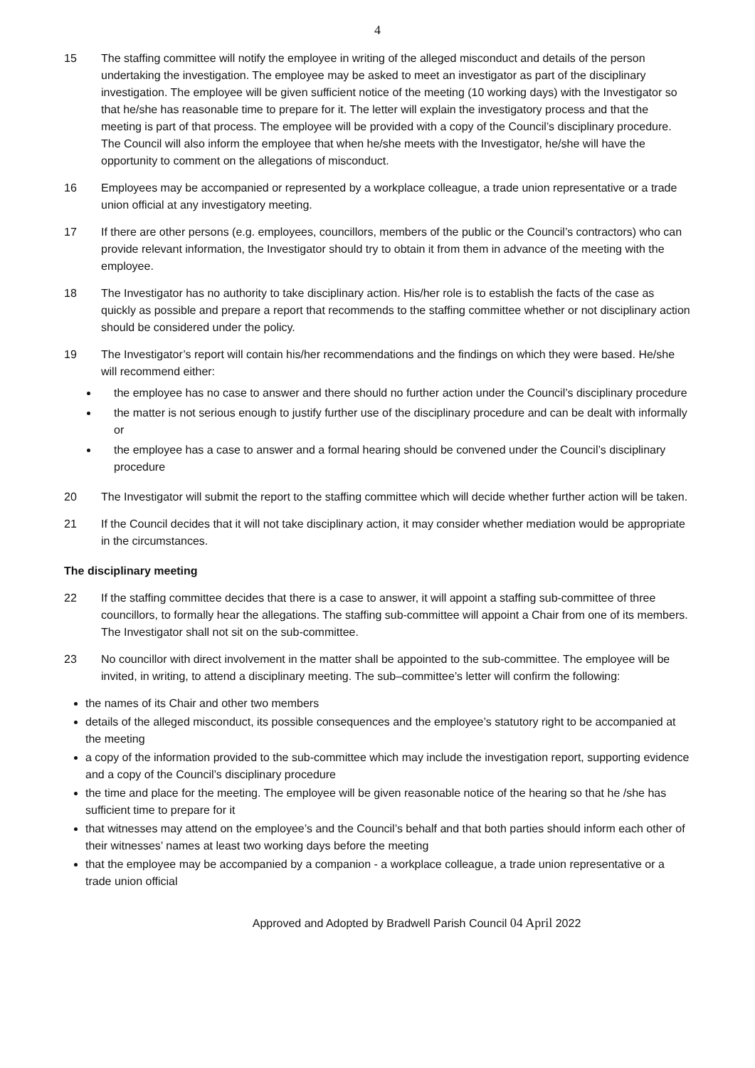4
15 The staffing committee will notify the employee in writing of the alleged misconduct and details of the person undertaking the investigation. The employee may be asked to meet an investigator as part of the disciplinary investigation. The employee will be given sufficient notice of the meeting (10 working days) with the Investigator so that he/she has reasonable time to prepare for it. The letter will explain the investigatory process and that the meeting is part of that process. The employee will be provided with a copy of the Council’s disciplinary procedure. The Council will also inform the employee that when he/she meets with the Investigator, he/she will have the opportunity to comment on the allegations of misconduct.
16 Employees may be accompanied or represented by a workplace colleague, a trade union representative or a trade union official at any investigatory meeting.
17 If there are other persons (e.g. employees, councillors, members of the public or the Council’s contractors) who can provide relevant information, the Investigator should try to obtain it from them in advance of the meeting with the employee.
18 The Investigator has no authority to take disciplinary action. His/her role is to establish the facts of the case as quickly as possible and prepare a report that recommends to the staffing committee whether or not disciplinary action should be considered under the policy.
19 The Investigator’s report will contain his/her recommendations and the findings on which they were based. He/she will recommend either:
the employee has no case to answer and there should no further action under the Council’s disciplinary procedure
the matter is not serious enough to justify further use of the disciplinary procedure and can be dealt with informally or
the employee has a case to answer and a formal hearing should be convened under the Council’s disciplinary procedure
20 The Investigator will submit the report to the staffing committee which will decide whether further action will be taken.
21 If the Council decides that it will not take disciplinary action, it may consider whether mediation would be appropriate in the circumstances.
The disciplinary meeting
22 If the staffing committee decides that there is a case to answer, it will appoint a staffing sub-committee of three councillors, to formally hear the allegations. The staffing sub-committee will appoint a Chair from one of its members. The Investigator shall not sit on the sub-committee.
23 No councillor with direct involvement in the matter shall be appointed to the sub-committee. The employee will be invited, in writing, to attend a disciplinary meeting. The sub–committee’s letter will confirm the following:
the names of its Chair and other two members
details of the alleged misconduct, its possible consequences and the employee’s statutory right to be accompanied at the meeting
a copy of the information provided to the sub-committee which may include the investigation report, supporting evidence and a copy of the Council’s disciplinary procedure
the time and place for the meeting. The employee will be given reasonable notice of the hearing so that he /she has sufficient time to prepare for it
that witnesses may attend on the employee’s and the Council’s behalf and that both parties should inform each other of their witnesses’ names at least two working days before the meeting
that the employee may be accompanied by a companion - a workplace colleague, a trade union representative or a trade union official
Approved and Adopted by Bradwell Parish Council 04 April 2022